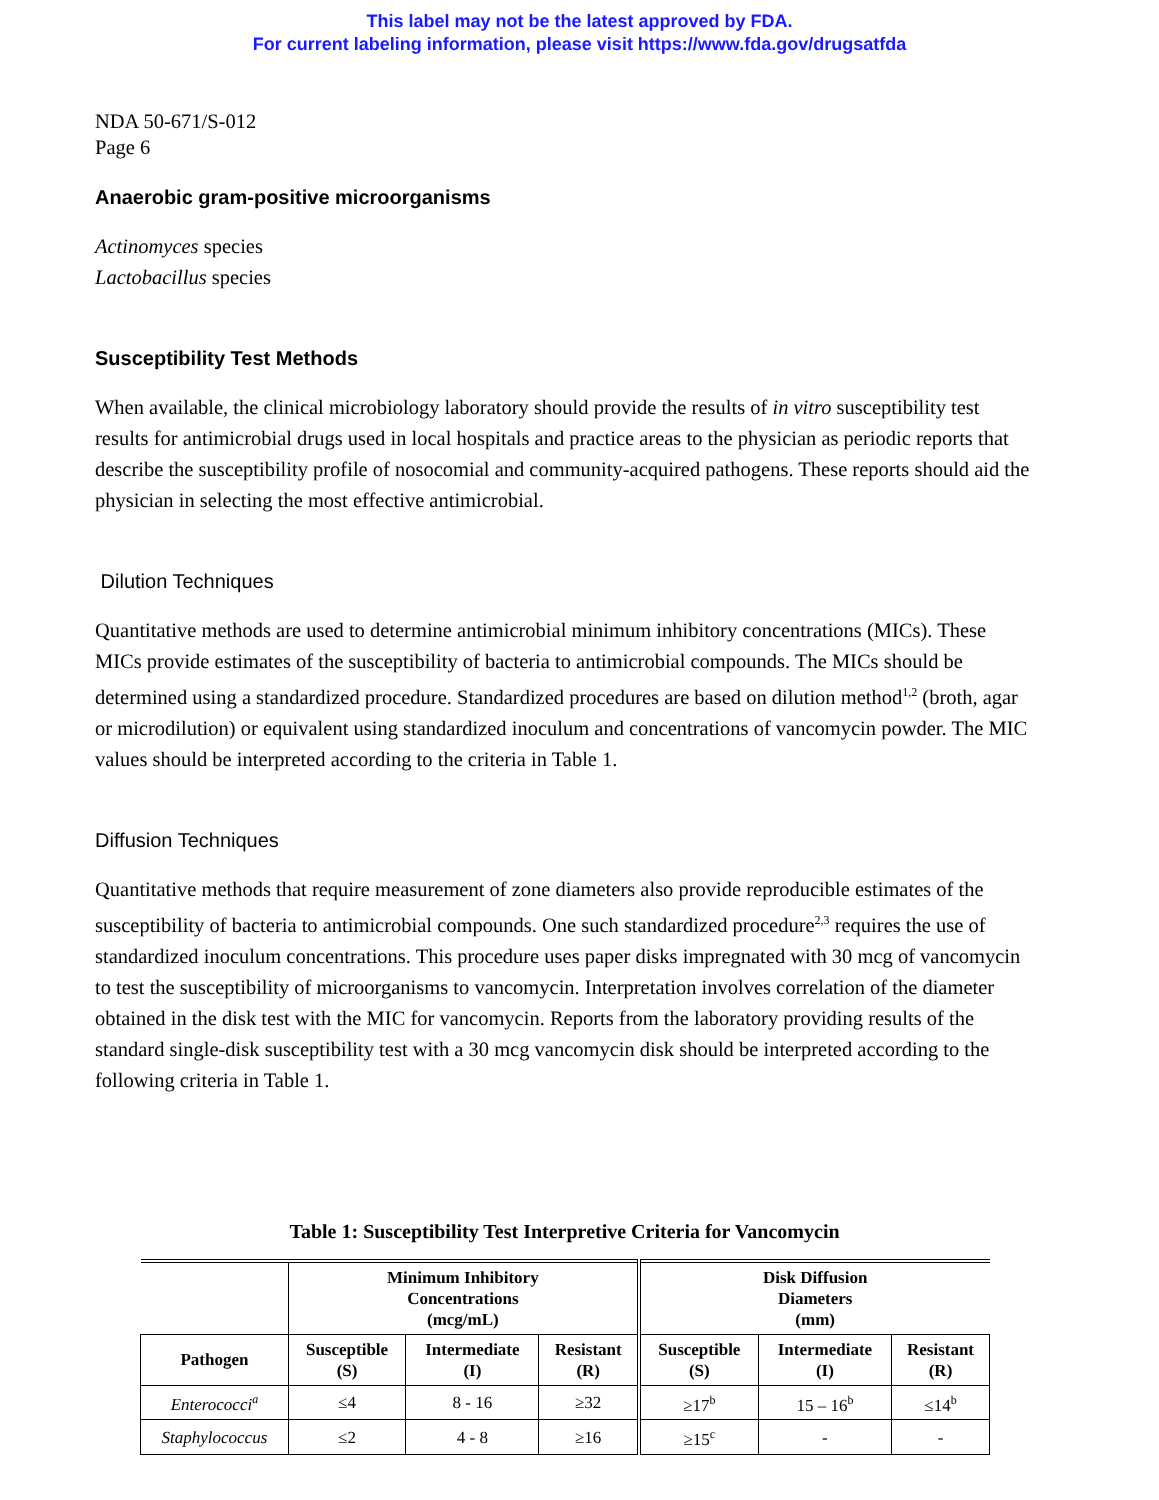This label may not be the latest approved by FDA.
For current labeling information, please visit https://www.fda.gov/drugsatfda
NDA 50-671/S-012
Page 6
Anaerobic gram-positive microorganisms
Actinomyces species
Lactobacillus species
Susceptibility Test Methods
When available, the clinical microbiology laboratory should provide the results of in vitro susceptibility test results for antimicrobial drugs used in local hospitals and practice areas to the physician as periodic reports that describe the susceptibility profile of nosocomial and community-acquired pathogens. These reports should aid the physician in selecting the most effective antimicrobial.
Dilution Techniques
Quantitative methods are used to determine antimicrobial minimum inhibitory concentrations (MICs). These MICs provide estimates of the susceptibility of bacteria to antimicrobial compounds. The MICs should be determined using a standardized procedure. Standardized procedures are based on dilution method<sup>1,2</sup> (broth, agar or microdilution) or equivalent using standardized inoculum and concentrations of vancomycin powder. The MIC values should be interpreted according to the criteria in Table 1.
Diffusion Techniques
Quantitative methods that require measurement of zone diameters also provide reproducible estimates of the susceptibility of bacteria to antimicrobial compounds. One such standardized procedure<sup>2,3</sup> requires the use of standardized inoculum concentrations. This procedure uses paper disks impregnated with 30 mcg of vancomycin to test the susceptibility of microorganisms to vancomycin. Interpretation involves correlation of the diameter obtained in the disk test with the MIC for vancomycin. Reports from the laboratory providing results of the standard single-disk susceptibility test with a 30 mcg vancomycin disk should be interpreted according to the following criteria in Table 1.
Table 1: Susceptibility Test Interpretive Criteria for Vancomycin
| | Minimum Inhibitory Concentrations (mcg/mL) | | | Disk Diffusion Diameters (mm) | | |
| --- | --- | --- | --- | --- | --- | --- |
| Pathogen | Susceptible (S) | Intermediate (I) | Resistant (R) | Susceptible (S) | Intermediate (I) | Resistant (R) |
| Enterococci<sup>a</sup> | ≤4 | 8 - 16 | ≥32 | ≥17<sup>b</sup> | 15 – 16<sup>b</sup> | ≤14<sup>b</sup> |
| Staphylococcus | ≤2 | 4 - 8 | ≥16 | ≥15<sup>c</sup> | - | - |